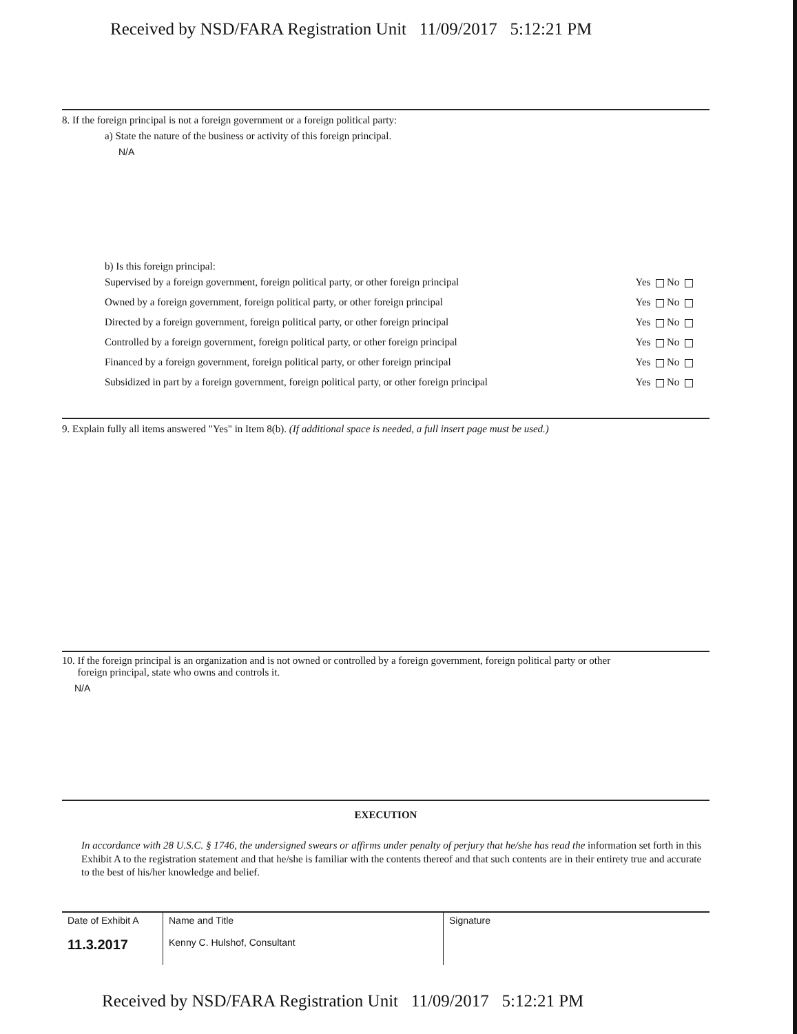Received by NSD/FARA Registration Unit 11/09/2017 5:12:21 PM
8. If the foreign principal is not a foreign government or a foreign political party:
a) State the nature of the business or activity of this foreign principal.
N/A
b) Is this foreign principal:
Supervised by a foreign government, foreign political party, or other foreign principal Yes No
Owned by a foreign government, foreign political party, or other foreign principal Yes No
Directed by a foreign government, foreign political party, or other foreign principal Yes No
Controlled by a foreign government, foreign political party, or other foreign principal Yes No
Financed by a foreign government, foreign political party, or other foreign principal Yes No
Subsidized in part by a foreign government, foreign political party, or other foreign principal Yes No
9. Explain fully all items answered "Yes" in Item 8(b). (If additional space is needed, a full insert page must be used.)
10. If the foreign principal is an organization and is not owned or controlled by a foreign government, foreign political party or other
foreign principal, state who owns and controls it.
N/A
EXECUTION
In accordance with 28 U.S.C. § 1746, the undersigned swears or affirms under penalty of perjury that he/she has read the information set forth in this Exhibit A to the registration statement and that he/she is familiar with the contents thereof and that such contents are in their entirety true and accurate to the best of his/her knowledge and belief.
| Date of Exhibit A 11.3.2017 | Name and Title Kenny C. Hulshof, Consultant | Signature |
Received by NSD/FARA Registration Unit 11/09/2017 5:12:21 PM